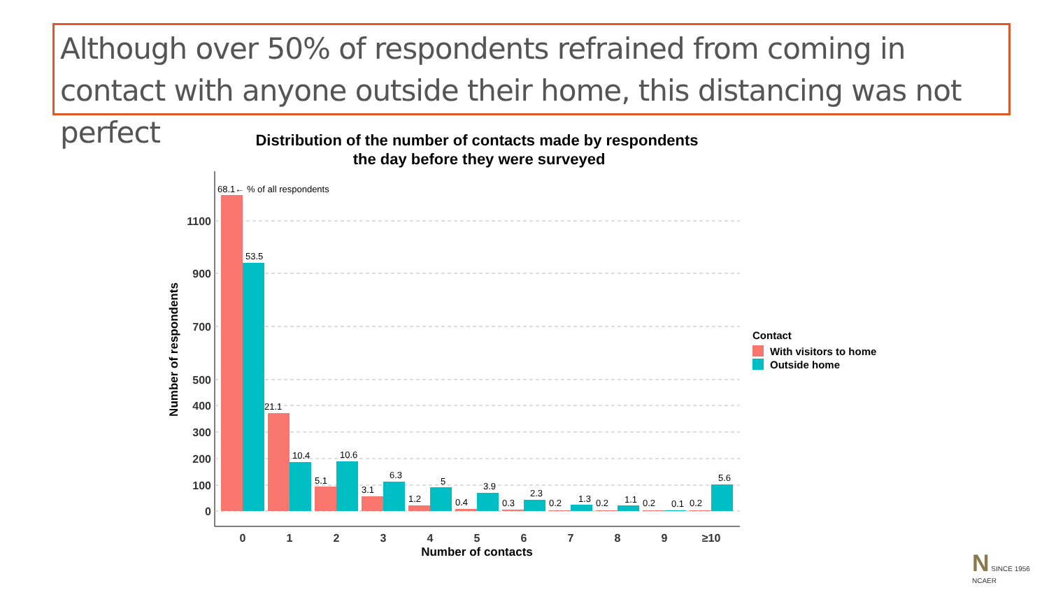Although over 50% of respondents refrained from coming in contact with anyone outside their home, this distancing was not perfect
Distribution of the number of contacts made by respondents
the day before they were surveyed
1100
900
700
500
400
300
200
100
0
Number of respondents
68.1← % of all respondents
53.5
21.1
10.4
5.1
10.6
3.1
6.3
1.2
5
0.4
3.9
0.3
2.3
0.2
1.3
0.2
1.1
0.2
0.1
0.2
5.6
0
1
2
3
4
5
6
7
8
9
≥10
Number of contacts
Contact
With visitors to home
Outside home
N SINCE 1956
NCAER